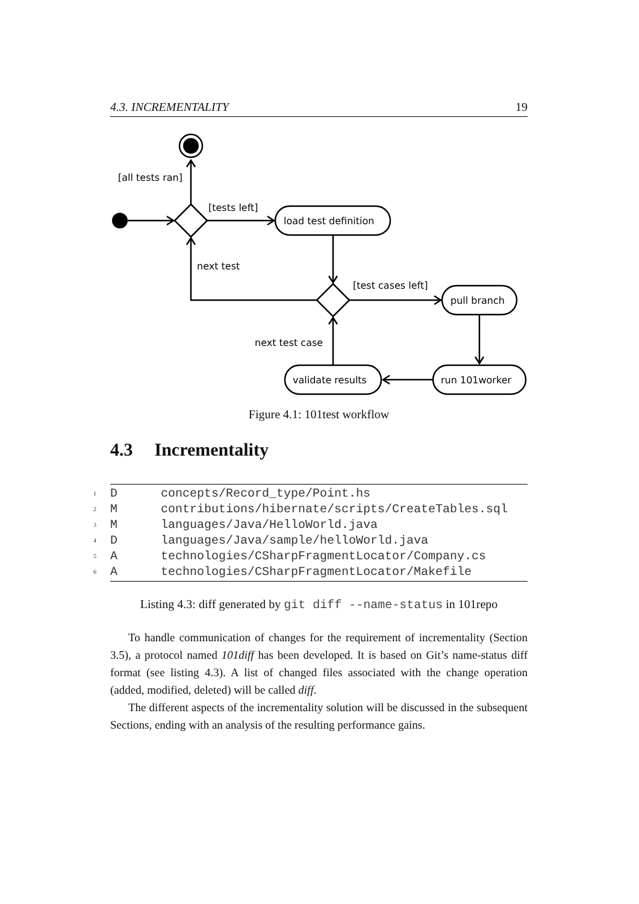4.3. INCREMENTALITY 19
[all tests ran]
[tests left]
load test definition
next test
[test cases left]
pull branch
next test case
validate results
run 101worker
Figure 4.1: 101test workflow
4.3 Incrementality
<sup>1</sup> D concepts/Record_type/Point.hs
<sup>2</sup> M contributions/hibernate/scripts/CreateTables.sql
<sup>3</sup> M languages/Java/HelloWorld.java
<sup>4</sup> D languages/Java/sample/helloWorld.java
<sup>5</sup> A technologies/CSharpFragmentLocator/Company.cs
<sup>6</sup> A technologies/CSharpFragmentLocator/Makefile
Listing 4.3: diff generated by git diff --name-status in 101repo
To handle communication of changes for the requirement of incrementality (Section 3.5), a protocol named 101diff has been developed. It is based on Git’s name-status diff format (see listing 4.3). A list of changed files associated with the change operation (added, modified, deleted) will be called diff.
The different aspects of the incrementality solution will be discussed in the subsequent Sections, ending with an analysis of the resulting performance gains.